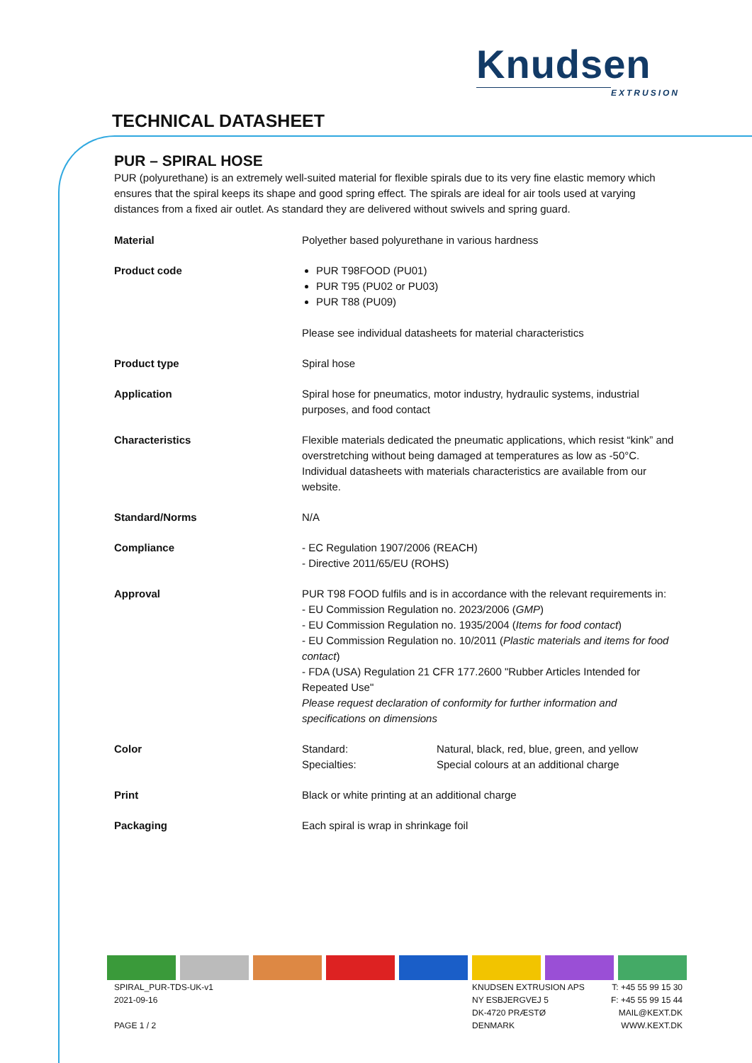Knudsen
EXTRUSION
TECHNICAL DATASHEET
PUR – SPIRAL HOSE
PUR (polyurethane) is an extremely well-suited material for flexible spirals due to its very fine elastic memory which ensures that the spiral keeps its shape and good spring effect. The spirals are ideal for air tools used at varying distances from a fixed air outlet. As standard they are delivered without swivels and spring guard.
| Material | Polyether based polyurethane in various hardness |
| Product code | PUR T98FOOD (PU01) PUR T95 (PU02 or PU03) PUR T88 (PU09) Please see individual datasheets for material characteristics |
| Product type | Spiral hose |
| Application | Spiral hose for pneumatics, motor industry, hydraulic systems, industrial purposes, and food contact |
| Characteristics | Flexible materials dedicated the pneumatic applications, which resist “kink” and overstretching without being damaged at temperatures as low as -50°C. Individual datasheets with materials characteristics are available from our website. |
| Standard/Norms | N/A |
| Compliance | - EC Regulation 1907/2006 (REACH) - Directive 2011/65/EU (ROHS) |
| Approval | PUR T98 FOOD fulfils and is in accordance with the relevant requirements in: - EU Commission Regulation no. 2023/2006 ( GMP ) - EU Commission Regulation no. 1935/2004 ( Items for food contact ) - EU Commission Regulation no. 10/2011 ( Plastic materials and items for food contact ) - FDA (USA) Regulation 21 CFR 177.2600 "Rubber Articles Intended for Repeated Use" Please request declaration of conformity for further information and specifications on dimensions |
| Color | / Standard: / Natural, black, red, blue, green, and yellow / / Specialties: / Special colours at an additional charge / |
| Print | Black or white printing at an additional charge |
| Packaging | Each spiral is wrap in shrinkage foil |
SPIRAL_PUR-TDS-UK-v1
2021-09-16
PAGE 1 / 2
KNUDSEN EXTRUSION APS
NY ESBJERGVEJ 5
DK-4720 PRÆSTØ
DENMARK
T: +45 55 99 15 30
F: +45 55 99 15 44
MAIL@KEXT.DK
WWW.KEXT.DK